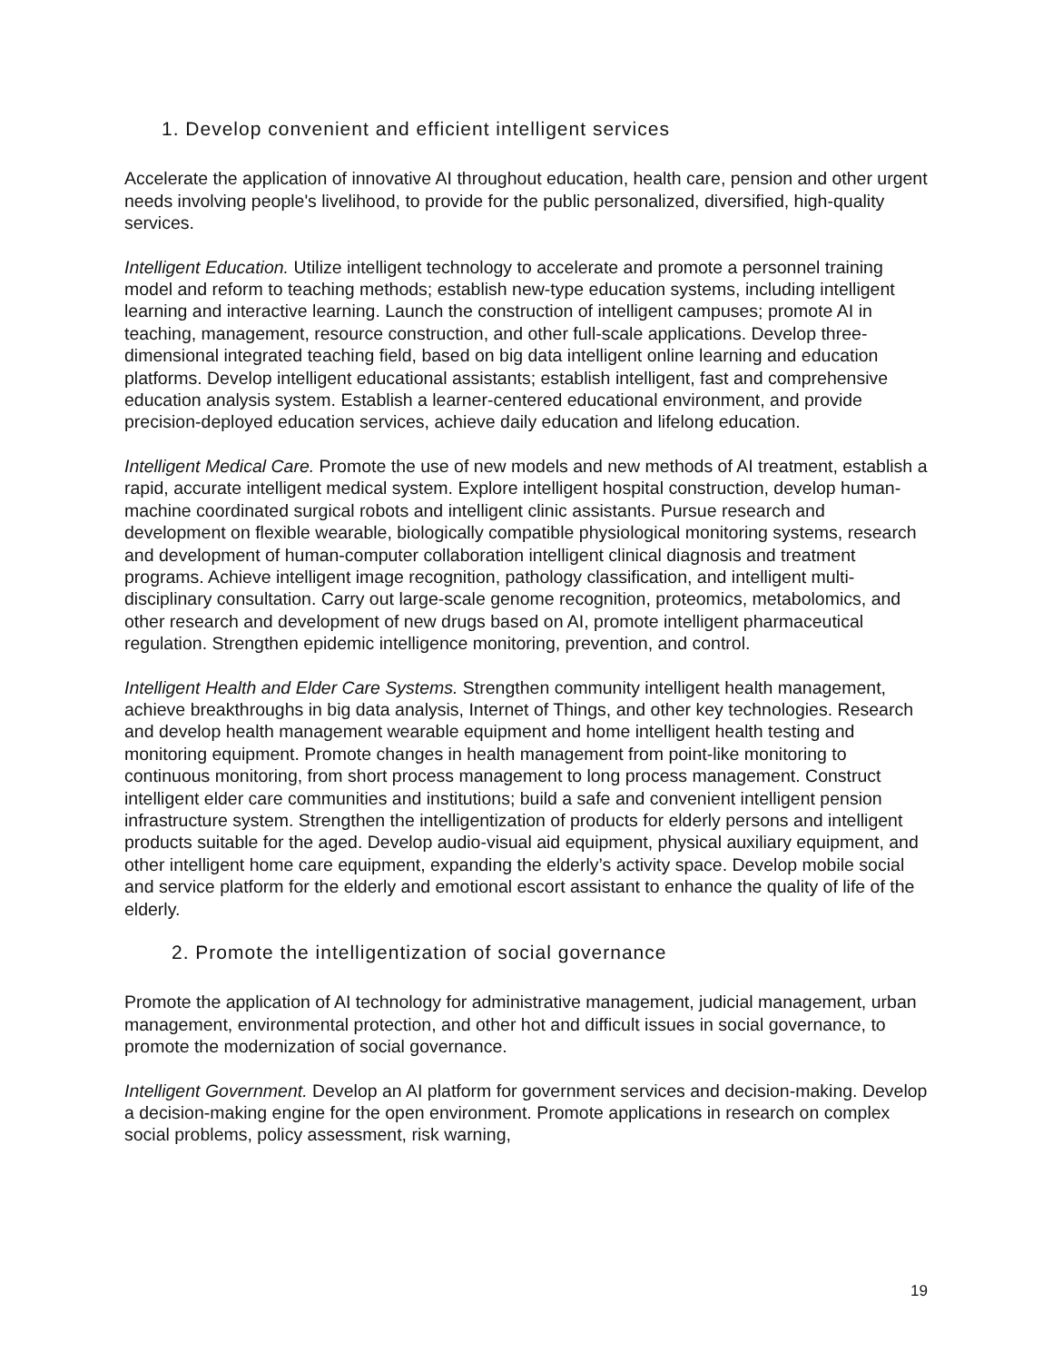1. Develop convenient and efficient intelligent services
Accelerate the application of innovative AI throughout education, health care, pension and other urgent needs involving people's livelihood, to provide for the public personalized, diversified, high-quality services.
Intelligent Education. Utilize intelligent technology to accelerate and promote a personnel training model and reform to teaching methods; establish new-type education systems, including intelligent learning and interactive learning. Launch the construction of intelligent campuses; promote AI in teaching, management, resource construction, and other full-scale applications. Develop three-dimensional integrated teaching field, based on big data intelligent online learning and education platforms. Develop intelligent educational assistants; establish intelligent, fast and comprehensive education analysis system. Establish a learner-centered educational environment, and provide precision-deployed education services, achieve daily education and lifelong education.
Intelligent Medical Care. Promote the use of new models and new methods of AI treatment, establish a rapid, accurate intelligent medical system. Explore intelligent hospital construction, develop human-machine coordinated surgical robots and intelligent clinic assistants. Pursue research and development on flexible wearable, biologically compatible physiological monitoring systems, research and development of human-computer collaboration intelligent clinical diagnosis and treatment programs. Achieve intelligent image recognition, pathology classification, and intelligent multi-disciplinary consultation. Carry out large-scale genome recognition, proteomics, metabolomics, and other research and development of new drugs based on AI, promote intelligent pharmaceutical regulation. Strengthen epidemic intelligence monitoring, prevention, and control.
Intelligent Health and Elder Care Systems. Strengthen community intelligent health management, achieve breakthroughs in big data analysis, Internet of Things, and other key technologies. Research and develop health management wearable equipment and home intelligent health testing and monitoring equipment. Promote changes in health management from point-like monitoring to continuous monitoring, from short process management to long process management. Construct intelligent elder care communities and institutions; build a safe and convenient intelligent pension infrastructure system. Strengthen the intelligentization of products for elderly persons and intelligent products suitable for the aged. Develop audio-visual aid equipment, physical auxiliary equipment, and other intelligent home care equipment, expanding the elderly’s activity space. Develop mobile social and service platform for the elderly and emotional escort assistant to enhance the quality of life of the elderly.
2. Promote the intelligentization of social governance
Promote the application of AI technology for administrative management, judicial management, urban management, environmental protection, and other hot and difficult issues in social governance, to promote the modernization of social governance.
Intelligent Government. Develop an AI platform for government services and decision-making. Develop a decision-making engine for the open environment. Promote applications in research on complex social problems, policy assessment, risk warning,
19